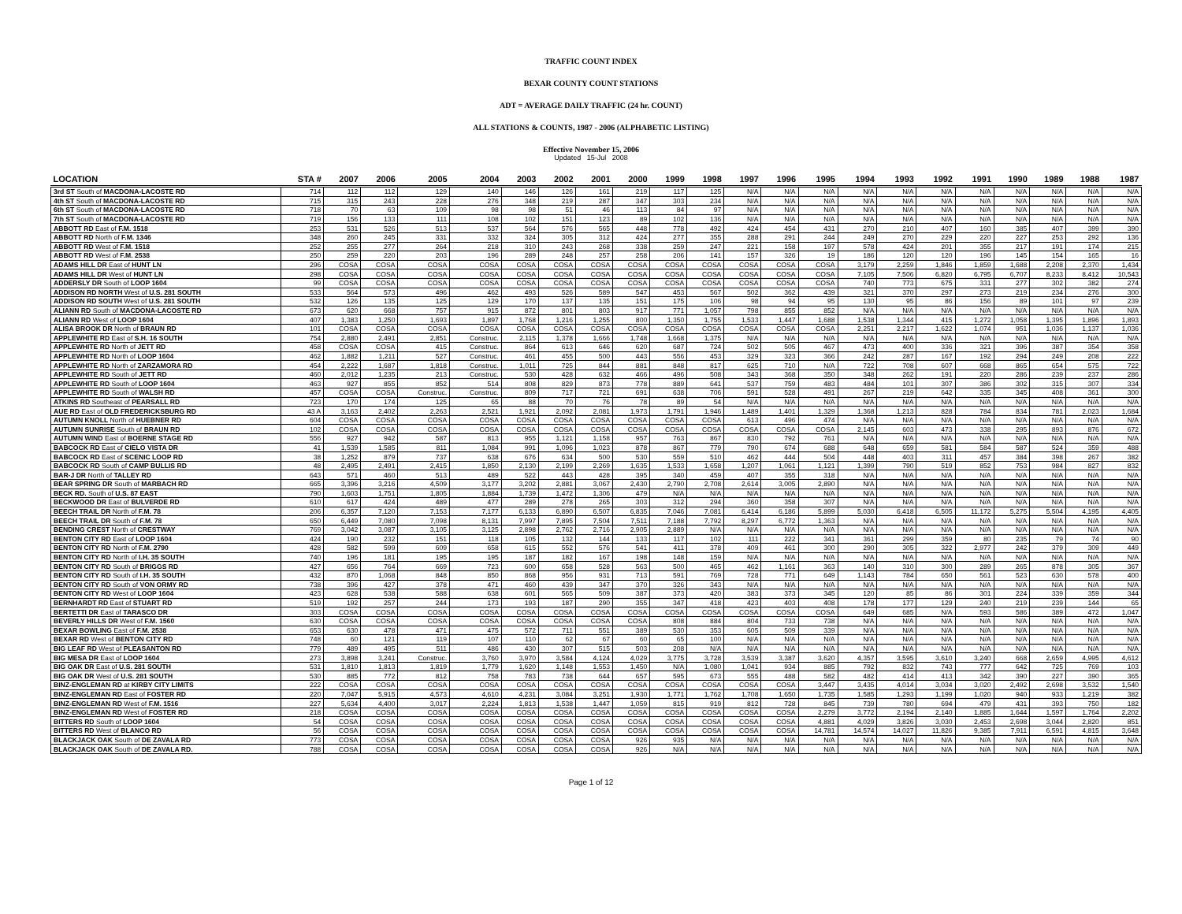TRAFFIC COUNT INDEX
BEXAR COUNTY COUNT STATIONS
ADT = AVERAGE DAILY TRAFFIC (24 hr. COUNT)
ALL STATIONS & COUNTS, 1987 - 2006 (ALPHABETIC LISTING)
Effective November 15, 2006
Updated 15-Jul 2008
| LOCATION | STA # | 2007 | 2006 | 2005 | 2004 | 2003 | 2002 | 2001 | 2000 | 1999 | 1998 | 1997 | 1996 | 1995 | 1994 | 1993 | 1992 | 1991 | 1990 | 1989 | 1988 | 1987 |
| --- | --- | --- | --- | --- | --- | --- | --- | --- | --- | --- | --- | --- | --- | --- | --- | --- | --- | --- | --- | --- | --- | --- |
| 3rd ST South of MACDONA-LACOSTE RD | 714 | 112 | 112 | 129 | 140 | 146 | 126 | 161 | 219 | 117 | 125 | N/A | N/A | N/A | N/A | N/A | N/A | N/A | N/A | N/A | N/A | N/A |
| 4th ST South of MACDONA-LACOSTE RD | 715 | 315 | 243 | 228 | 276 | 348 | 219 | 287 | 347 | 303 | 234 | N/A | N/A | N/A | N/A | N/A | N/A | N/A | N/A | N/A | N/A | N/A |
| 6th ST South of MACDONA-LACOSTE RD | 718 | 70 | 63 | 109 | 98 | 98 | 51 | 46 | 113 | 84 | 97 | N/A | N/A | N/A | N/A | N/A | N/A | N/A | N/A | N/A | N/A | N/A |
| 7th ST South of MACDONA-LACOSTE RD | 719 | 156 | 133 | 111 | 108 | 102 | 151 | 123 | 89 | 102 | 136 | N/A | N/A | N/A | N/A | N/A | N/A | N/A | N/A | N/A | N/A | N/A |
| ABBOTT RD East of F.M. 1518 | 253 | 531 | 526 | 513 | 537 | 564 | 576 | 565 | 448 | 778 | 492 | 424 | 454 | 431 | 270 | 210 | 407 | 160 | 385 | 407 | 399 | 390 |
| ABBOTT RD North of F.M. 1346 | 348 | 260 | 245 | 331 | 332 | 324 | 305 | 312 | 424 | 277 | 355 | 288 | 291 | 244 | 249 | 270 | 229 | 220 | 227 | 253 | 292 | 136 |
| ABBOTT RD West of F.M. 1518 | 252 | 255 | 277 | 264 | 218 | 310 | 243 | 268 | 338 | 259 | 247 | 221 | 158 | 197 | 578 | 424 | 201 | 355 | 217 | 191 | 174 | 215 |
| ABBOTT RD West of F.M. 2538 | 250 | 259 | 220 | 203 | 196 | 289 | 248 | 257 | 258 | 206 | 141 | 157 | 326 | 19 | 186 | 120 | 120 | 196 | 145 | 154 | 165 | 16 |
| ADAMS HILL DR East of HUNT LN | 296 | COSA | COSA | COSA | COSA | COSA | COSA | COSA | COSA | COSA | COSA | COSA | COSA | COSA | 3,179 | 2,259 | 1,846 | 1,859 | 1,688 | 2,208 | 2,370 | 1,434 |
| ADAMS HILL DR West of HUNT LN | 298 | COSA | COSA | COSA | COSA | COSA | COSA | COSA | COSA | COSA | COSA | COSA | COSA | COSA | 7,105 | 7,506 | 6,820 | 6,795 | 6,707 | 8,233 | 8,412 | 10,543 |
| ADDERSLY DR South of LOOP 1604 | 99 | COSA | COSA | COSA | COSA | COSA | COSA | COSA | COSA | COSA | COSA | COSA | COSA | COSA | 740 | 773 | 675 | 331 | 277 | 302 | 382 | 274 |
| ADDISON RD NORTH West of U.S. 281 SOUTH | 533 | 564 | 573 | 496 | 462 | 493 | 526 | 589 | 547 | 453 | 567 | 502 | 362 | 439 | 321 | 370 | 297 | 273 | 219 | 234 | 276 | 300 |
| ADDISON RD SOUTH West of U.S. 281 SOUTH | 532 | 126 | 135 | 125 | 129 | 170 | 137 | 135 | 151 | 175 | 106 | 98 | 94 | 95 | 130 | 95 | 86 | 156 | 89 | 101 | 97 | 239 |
| ALIANN RD South of MACDONA-LACOSTE RD | 673 | 620 | 668 | 757 | 915 | 872 | 801 | 803 | 917 | 771 | 1,057 | 798 | 855 | 852 | N/A | N/A | N/A | N/A | N/A | N/A | N/A | N/A |
| ALIANN RD West of LOOP 1604 | 407 | 1,383 | 1,250 | 1,693 | 1,897 | 1,768 | 1,216 | 1,255 | 800 | 1,350 | 1,755 | 1,533 | 1,447 | 1,688 | 1,538 | 1,344 | 415 | 1,272 | 1,058 | 1,395 | 1,896 | 1,893 |
| ALISA BROOK DR North of BRAUN RD | 101 | COSA | COSA | COSA | COSA | COSA | COSA | COSA | COSA | COSA | COSA | COSA | COSA | COSA | 2,251 | 2,217 | 1,622 | 1,074 | 951 | 1,036 | 1,137 | 1,036 |
| APPLEWHITE RD East of S.H. 16 SOUTH | 754 | 2,880 | 2,491 | 2,851 | Construc. | 2,115 | 1,378 | 1,666 | 1,748 | 1,668 | 1,375 | N/A | N/A | N/A | N/A | N/A | N/A | N/A | N/A | N/A | N/A | N/A |
| APPLEWHITE RD North of JETT RD | 458 | COSA | COSA | 415 | Construc. | 864 | 613 | 646 | 620 | 687 | 724 | 502 | 505 | 467 | 473 | 400 | 336 | 321 | 396 | 387 | 354 | 358 |
| APPLEWHITE RD North of LOOP 1604 | 462 | 1,882 | 1,211 | 527 | Construc. | 461 | 455 | 500 | 443 | 556 | 453 | 329 | 323 | 366 | 242 | 287 | 167 | 192 | 294 | 249 | 208 | 222 |
| APPLEWHITE RD North of ZARZAMORA RD | 454 | 2,222 | 1,687 | 1,818 | Construc. | 1,011 | 725 | 844 | 881 | 848 | 817 | 625 | 710 | N/A | 722 | 708 | 607 | 668 | 865 | 654 | 575 | 722 |
| APPLEWHITE RD South of JETT RD | 460 | 2,012 | 1,235 | 213 | Construc. | 530 | 428 | 632 | 466 | 496 | 508 | 343 | 368 | 350 | 348 | 262 | 191 | 220 | 286 | 239 | 237 | 286 |
| APPLEWHITE RD South of LOOP 1604 | 463 | 927 | 855 | 852 | 514 | 808 | 829 | 873 | 778 | 889 | 641 | 537 | 759 | 483 | 484 | 101 | 307 | 386 | 302 | 315 | 307 | 334 |
| APPLEWHITE RD South of WALSH RD | 457 | COSA | COSA | Construc. | Construc. | 809 | 717 | 721 | 691 | 638 | 706 | 591 | 528 | 491 | 267 | 219 | 642 | 335 | 345 | 408 | 361 | 300 |
| ATKINS RD Southeast of PEARSALL RD | 723 | 170 | 174 | 125 | 65 | 88 | 70 | 76 | 78 | 89 | 54 | N/A | N/A | N/A | N/A | N/A | N/A | N/A | N/A | N/A | N/A | N/A |
| AUE RD East of OLD FREDERICKSBURG RD | 43 A | 3,163 | 2,402 | 2,263 | 2,521 | 1,921 | 2,092 | 2,081 | 1,973 | 1,791 | 1,946 | 1,489 | 1,401 | 1,329 | 1,368 | 1,213 | 828 | 784 | 834 | 781 | 2,023 | 1,684 |
| AUTUMN KNOLL North of HUEBNER RD | 604 | COSA | COSA | COSA | COSA | COSA | COSA | COSA | COSA | COSA | COSA | 613 | 496 | 474 | N/A | N/A | N/A | N/A | N/A | N/A | N/A | N/A |
| AUTUMN SUNRISE South of BRAUN RD | 102 | COSA | COSA | COSA | COSA | COSA | COSA | COSA | COSA | COSA | COSA | COSA | COSA | COSA | 2,145 | 603 | 473 | 338 | 295 | 893 | 876 | 672 |
| AUTUMN WIND East of BOERNE STAGE RD | 556 | 927 | 942 | 587 | 813 | 955 | 1,121 | 1,158 | 957 | 763 | 867 | 830 | 792 | 761 | N/A | N/A | N/A | N/A | N/A | N/A | N/A | N/A |
| BABCOCK RD East of CIELO VISTA DR | 41 | 1,539 | 1,585 | 811 | 1,084 | 991 | 1,096 | 1,023 | 878 | 867 | 779 | 790 | 674 | 688 | 648 | 659 | 581 | 584 | 587 | 524 | 359 | 488 |
| BABCOCK RD East of SCENIC LOOP RD | 38 | 1,252 | 879 | 737 | 638 | 676 | 634 | 500 | 530 | 559 | 510 | 462 | 444 | 504 | 448 | 403 | 311 | 457 | 384 | 398 | 267 | 382 |
| BABCOCK RD South of CAMP BULLIS RD | 48 | 2,495 | 2,491 | 2,415 | 1,850 | 2,130 | 2,199 | 2,269 | 1,635 | 1,533 | 1,658 | 1,207 | 1,061 | 1,121 | 1,399 | 790 | 519 | 852 | 753 | 984 | 827 | 832 |
| BAR-J DR North of TALLEY RD | 643 | 571 | 460 | 513 | 489 | 522 | 443 | 428 | 395 | 340 | 459 | 407 | 355 | 318 | N/A | N/A | N/A | N/A | N/A | N/A | N/A | N/A |
| BEAR SPRING DR South of MARBACH RD | 665 | 3,396 | 3,216 | 4,509 | 3,177 | 3,202 | 2,881 | 3,067 | 2,430 | 2,790 | 2,708 | 2,614 | 3,005 | 2,890 | N/A | N/A | N/A | N/A | N/A | N/A | N/A | N/A |
| BECK RD. South of U.S. 87 EAST | 790 | 1,603 | 1,751 | 1,805 | 1,884 | 1,739 | 1,472 | 1,306 | 479 | N/A | N/A | N/A | N/A | N/A | N/A | N/A | N/A | N/A | N/A | N/A | N/A | N/A |
| BECKWOOD DR East of BULVERDE RD | 610 | 617 | 424 | 489 | 477 | 289 | 278 | 265 | 303 | 312 | 294 | 360 | 358 | 307 | N/A | N/A | N/A | N/A | N/A | N/A | N/A | N/A |
| BEECH TRAIL DR North of F.M. 78 | 206 | 6,357 | 7,120 | 7,153 | 7,177 | 6,133 | 6,890 | 6,507 | 6,835 | 7,046 | 7,081 | 6,414 | 6,186 | 5,899 | 5,030 | 6,418 | 6,505 | 11,172 | 5,275 | 5,504 | 4,195 | 4,405 |
| BEECH TRAIL DR South of F.M. 78 | 650 | 6,449 | 7,080 | 7,098 | 8,131 | 7,997 | 7,895 | 7,504 | 7,511 | 7,188 | 7,792 | 8,297 | 6,772 | 1,363 | N/A | N/A | N/A | N/A | N/A | N/A | N/A | N/A |
| BENDING CREST North of CRESTWAY | 769 | 3,042 | 3,087 | 3,105 | 3,125 | 2,898 | 2,762 | 2,716 | 2,905 | 2,889 | N/A | N/A | N/A | N/A | N/A | N/A | N/A | N/A | N/A | N/A | N/A | N/A |
| BENTON CITY RD East of LOOP 1604 | 424 | 190 | 232 | 151 | 118 | 105 | 132 | 144 | 133 | 117 | 102 | 111 | 222 | 341 | 361 | 299 | 359 | 80 | 235 | 79 | 74 | 90 |
| BENTON CITY RD North of F.M. 2790 | 428 | 582 | 599 | 609 | 658 | 615 | 552 | 576 | 541 | 411 | 378 | 409 | 461 | 300 | 290 | 305 | 322 | 2,977 | 242 | 379 | 309 | 449 |
| BENTON CITY RD North of I.H. 35 SOUTH | 740 | 196 | 181 | 195 | 195 | 187 | 182 | 167 | 198 | 148 | 159 | N/A | N/A | N/A | N/A | N/A | N/A | N/A | N/A | N/A | N/A | N/A |
| BENTON CITY RD South of BRIGGS RD | 427 | 656 | 764 | 669 | 723 | 600 | 658 | 528 | 563 | 500 | 465 | 462 | 1,161 | 363 | 140 | 310 | 300 | 289 | 265 | 878 | 305 | 367 |
| BENTON CITY RD South of I.H. 35 SOUTH | 432 | 870 | 1,068 | 848 | 850 | 868 | 956 | 931 | 713 | 591 | 769 | 728 | 771 | 649 | 1,143 | 784 | 650 | 561 | 523 | 630 | 578 | 400 |
| BENTON CITY RD South of VON ORMY RD | 738 | 396 | 427 | 378 | 471 | 460 | 439 | 347 | 370 | 326 | 343 | N/A | N/A | N/A | N/A | N/A | N/A | N/A | N/A | N/A | N/A | N/A |
| BENTON CITY RD West of LOOP 1604 | 423 | 628 | 538 | 588 | 638 | 601 | 565 | 509 | 387 | 373 | 420 | 383 | 373 | 345 | 120 | 85 | 86 | 301 | 224 | 339 | 359 | 344 |
| BERNHARDT RD East of STUART RD | 519 | 192 | 257 | 244 | 173 | 193 | 187 | 290 | 355 | 347 | 418 | 423 | 403 | 408 | 178 | 177 | 129 | 240 | 219 | 239 | 144 | 65 |
| BERTETTI DR East of TARASCO DR | 303 | COSA | COSA | COSA | COSA | COSA | COSA | COSA | COSA | COSA | COSA | COSA | COSA | COSA | 649 | 685 | N/A | 593 | 586 | 389 | 472 | 1,047 |
| BEVERLY HILLS DR West of F.M. 1560 | 630 | COSA | COSA | COSA | COSA | COSA | COSA | COSA | COSA | 808 | 884 | 804 | 733 | 738 | N/A | N/A | N/A | N/A | N/A | N/A | N/A | N/A |
| BEXAR BOWLING East of F.M. 2538 | 653 | 630 | 478 | 471 | 475 | 572 | 711 | 551 | 389 | 530 | 353 | 605 | 509 | 339 | N/A | N/A | N/A | N/A | N/A | N/A | N/A | N/A |
| BEXAR RD West of BENTON CITY RD | 748 | 60 | 121 | 119 | 107 | 110 | 62 | 67 | 60 | 65 | 100 | N/A | N/A | N/A | N/A | N/A | N/A | N/A | N/A | N/A | N/A | N/A |
| BIG LEAF RD West of PLEASANTON RD | 779 | 489 | 495 | 511 | 486 | 430 | 307 | 515 | 503 | 208 | N/A | N/A | N/A | N/A | N/A | N/A | N/A | N/A | N/A | N/A | N/A | N/A |
| BIG MESA DR East of LOOP 1604 | 273 | 3,898 | 3,241 | Construc. | 3,760 | 3,970 | 3,584 | 4,124 | 4,029 | 3,775 | 3,728 | 3,539 | 3,387 | 3,620 | 4,357 | 3,595 | 3,610 | 3,240 | 668 | 2,659 | 4,995 | 4,612 |
| BIG OAK DR East of U.S. 281 SOUTH | 531 | 1,810 | 1,813 | 1,819 | 1,779 | 1,620 | 1,148 | 1,553 | 1,450 | N/A | 1,080 | 1,041 | 934 | 885 | 792 | 832 | 743 | 777 | 642 | 725 | 769 | 103 |
| BIG OAK DR West of U.S. 281 SOUTH | 530 | 885 | 772 | 812 | 758 | 783 | 738 | 644 | 657 | 595 | 673 | 555 | 488 | 582 | 482 | 414 | 413 | 342 | 390 | 227 | 390 | 365 |
| BINZ-ENGLEMAN RD at KIRBY CITY LIMITS | 222 | COSA | COSA | COSA | COSA | COSA | COSA | COSA | COSA | COSA | COSA | COSA | COSA | 3,447 | 3,435 | 4,014 | 3,034 | 3,020 | 2,492 | 2,698 | 3,532 | 1,540 |
| BINZ-ENGLEMAN RD East of FOSTER RD | 220 | 7,047 | 5,915 | 4,573 | 4,610 | 4,231 | 3,084 | 3,251 | 1,930 | 1,771 | 1,762 | 1,708 | 1,650 | 1,735 | 1,585 | 1,293 | 1,199 | 1,020 | 940 | 933 | 1,219 | 382 |
| BINZ-ENGLEMAN RD West of F.M. 1516 | 227 | 5,634 | 4,400 | 3,017 | 2,224 | 1,813 | 1,538 | 1,447 | 1,059 | 815 | 919 | 812 | 728 | 845 | 739 | 780 | 694 | 479 | 431 | 393 | 750 | 182 |
| BINZ-ENGLEMAN RD West of FOSTER RD | 218 | COSA | COSA | COSA | COSA | COSA | COSA | COSA | COSA | COSA | COSA | COSA | COSA | 2,279 | 3,772 | 2,194 | 2,140 | 1,885 | 1,644 | 1,597 | 1,764 | 2,202 |
| BITTERS RD South of LOOP 1604 | 54 | COSA | COSA | COSA | COSA | COSA | COSA | COSA | COSA | COSA | COSA | COSA | COSA | 4,881 | 4,029 | 3,826 | 3,030 | 2,453 | 2,698 | 3,044 | 2,820 | 851 |
| BITTERS RD West of BLANCO RD | 56 | COSA | COSA | COSA | COSA | COSA | COSA | COSA | COSA | COSA | COSA | COSA | COSA | 14,781 | 14,574 | 14,027 | 11,826 | 9,385 | 7,911 | 6,591 | 4,815 | 3,648 |
| BLACKJACK OAK South of DE ZAVALA RD | 773 | COSA | COSA | COSA | COSA | COSA | COSA | COSA | 926 | 935 | N/A | N/A | N/A | N/A | N/A | N/A | N/A | N/A | N/A | N/A | N/A | N/A |
| BLACKJACK OAK South of DE ZAVALA RD. | 788 | COSA | COSA | COSA | COSA | COSA | COSA | COSA | 926 | N/A | N/A | N/A | N/A | N/A | N/A | N/A | N/A | N/A | N/A | N/A | N/A | N/A |
Page 1 of 12